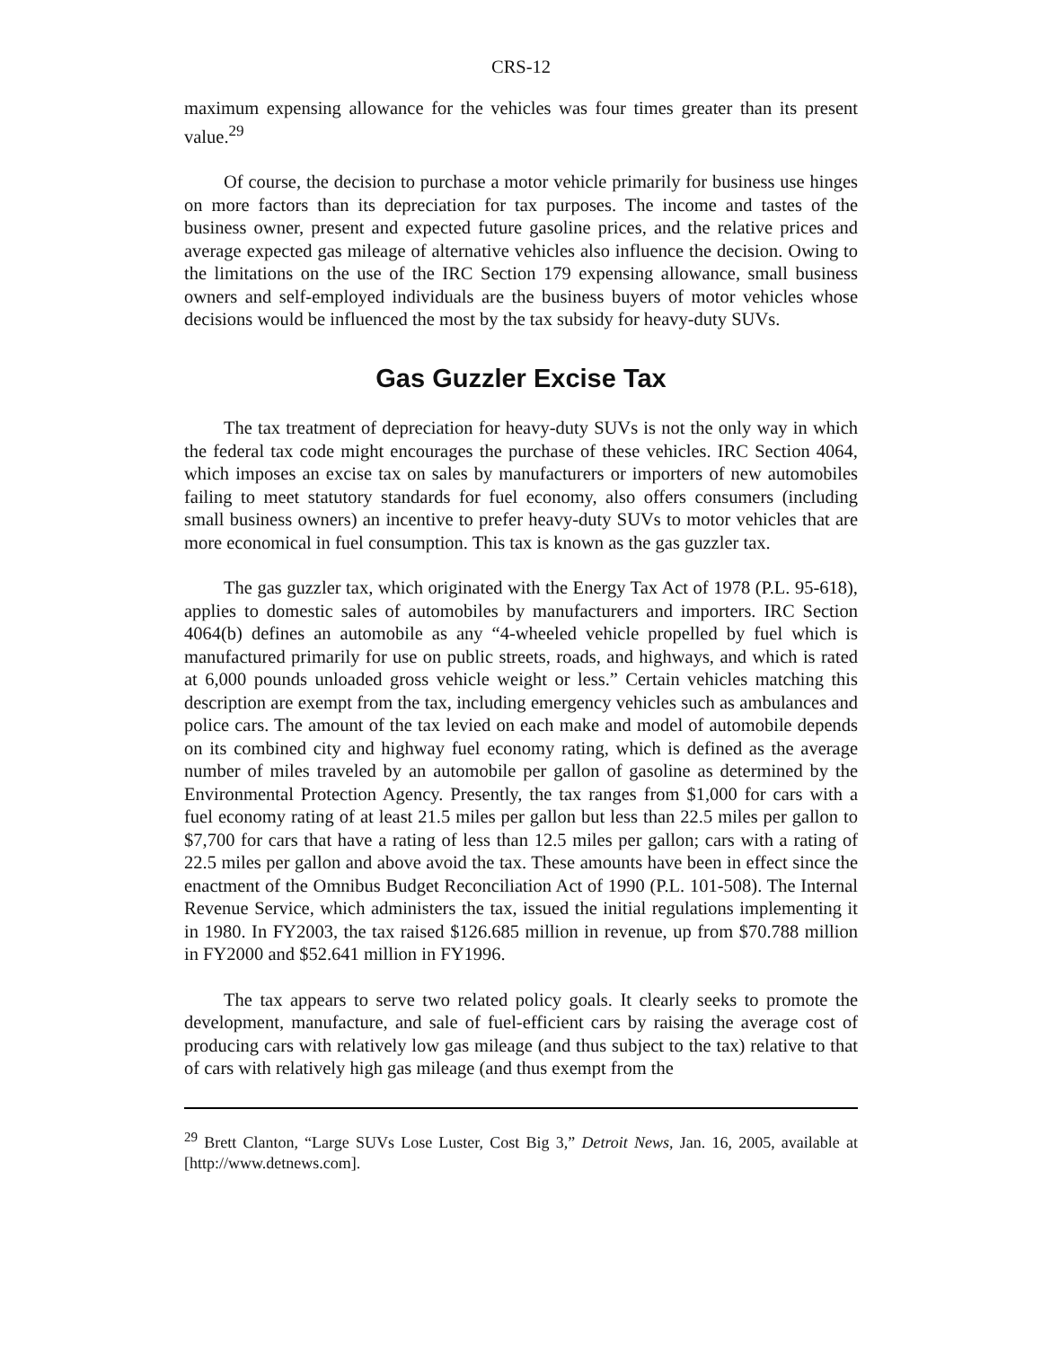CRS-12
maximum expensing allowance for the vehicles was four times greater than its present value.<sup>29</sup>
Of course, the decision to purchase a motor vehicle primarily for business use hinges on more factors than its depreciation for tax purposes. The income and tastes of the business owner, present and expected future gasoline prices, and the relative prices and average expected gas mileage of alternative vehicles also influence the decision. Owing to the limitations on the use of the IRC Section 179 expensing allowance, small business owners and self-employed individuals are the business buyers of motor vehicles whose decisions would be influenced the most by the tax subsidy for heavy-duty SUVs.
Gas Guzzler Excise Tax
The tax treatment of depreciation for heavy-duty SUVs is not the only way in which the federal tax code might encourages the purchase of these vehicles. IRC Section 4064, which imposes an excise tax on sales by manufacturers or importers of new automobiles failing to meet statutory standards for fuel economy, also offers consumers (including small business owners) an incentive to prefer heavy-duty SUVs to motor vehicles that are more economical in fuel consumption. This tax is known as the gas guzzler tax.
The gas guzzler tax, which originated with the Energy Tax Act of 1978 (P.L. 95-618), applies to domestic sales of automobiles by manufacturers and importers. IRC Section 4064(b) defines an automobile as any “4-wheeled vehicle propelled by fuel which is manufactured primarily for use on public streets, roads, and highways, and which is rated at 6,000 pounds unloaded gross vehicle weight or less.” Certain vehicles matching this description are exempt from the tax, including emergency vehicles such as ambulances and police cars. The amount of the tax levied on each make and model of automobile depends on its combined city and highway fuel economy rating, which is defined as the average number of miles traveled by an automobile per gallon of gasoline as determined by the Environmental Protection Agency. Presently, the tax ranges from $1,000 for cars with a fuel economy rating of at least 21.5 miles per gallon but less than 22.5 miles per gallon to $7,700 for cars that have a rating of less than 12.5 miles per gallon; cars with a rating of 22.5 miles per gallon and above avoid the tax. These amounts have been in effect since the enactment of the Omnibus Budget Reconciliation Act of 1990 (P.L. 101-508). The Internal Revenue Service, which administers the tax, issued the initial regulations implementing it in 1980. In FY2003, the tax raised $126.685 million in revenue, up from $70.788 million in FY2000 and $52.641 million in FY1996.
The tax appears to serve two related policy goals. It clearly seeks to promote the development, manufacture, and sale of fuel-efficient cars by raising the average cost of producing cars with relatively low gas mileage (and thus subject to the tax) relative to that of cars with relatively high gas mileage (and thus exempt from the
<sup>29</sup> Brett Clanton, “Large SUVs Lose Luster, Cost Big 3,” Detroit News, Jan. 16, 2005, available at [http://www.detnews.com].